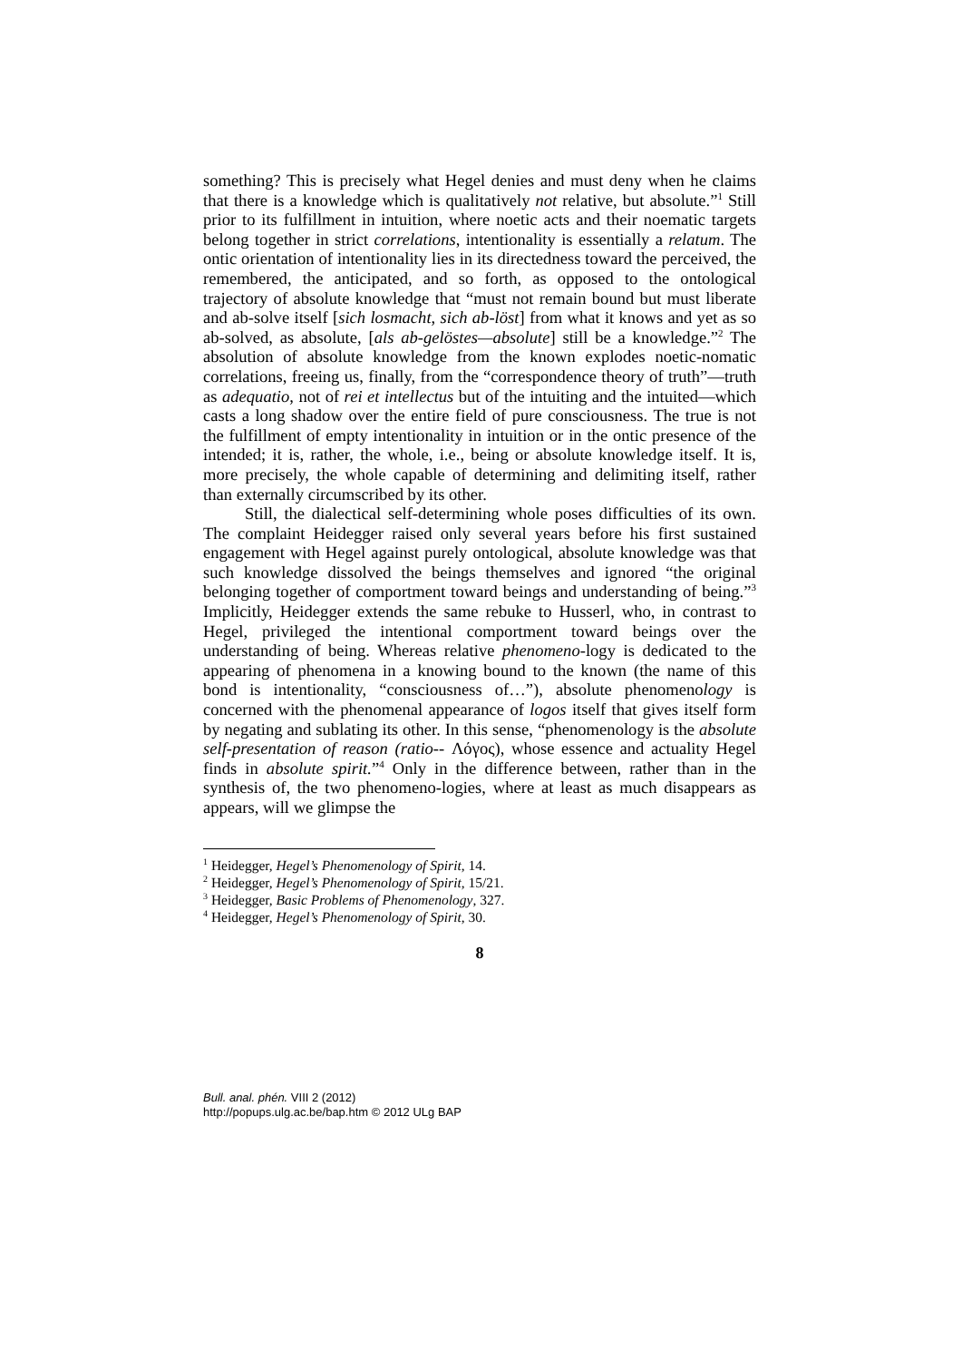something? This is precisely what Hegel denies and must deny when he claims that there is a knowledge which is qualitatively not relative, but absolute.”<sup>1</sup> Still prior to its fulfillment in intuition, where noetic acts and their noematic targets belong together in strict correlations, intentionality is essentially a relatum. The ontic orientation of intentionality lies in its directedness toward the perceived, the remembered, the anticipated, and so forth, as opposed to the ontological trajectory of absolute knowledge that “must not remain bound but must liberate and ab-solve itself [sich losmacht, sich ab-löst] from what it knows and yet as so ab-solved, as absolute, [als ab-gelöstes—absolute] still be a knowledge.”<sup>2</sup> The absolution of absolute knowledge from the known explodes noetic-nomatic correlations, freeing us, finally, from the “correspondence theory of truth”—truth as adequatio, not of rei et intellectus but of the intuiting and the intuited—which casts a long shadow over the entire field of pure consciousness. The true is not the fulfillment of empty intentionality in intuition or in the ontic presence of the intended; it is, rather, the whole, i.e., being or absolute knowledge itself. It is, more precisely, the whole capable of determining and delimiting itself, rather than externally circumscribed by its other.
Still, the dialectical self-determining whole poses difficulties of its own. The complaint Heidegger raised only several years before his first sustained engagement with Hegel against purely ontological, absolute knowledge was that such knowledge dissolved the beings themselves and ignored “the original belonging together of comportment toward beings and understanding of being.”<sup>3</sup> Implicitly, Heidegger extends the same rebuke to Husserl, who, in contrast to Hegel, privileged the intentional comportment toward beings over the understanding of being. Whereas relative phenomeno-logy is dedicated to the appearing of phenomena in a knowing bound to the known (the name of this bond is intentionality, “consciousness of…”), absolute phenomenology is concerned with the phenomenal appearance of logos itself that gives itself form by negating and sublating its other. In this sense, “phenomenology is the absolute self-presentation of reason (ratio-- Λόγος), whose essence and actuality Hegel finds in absolute spirit.”<sup>4</sup> Only in the difference between, rather than in the synthesis of, the two phenomeno-logies, where at least as much disappears as appears, will we glimpse the
<sup>1</sup> Heidegger, Hegel’s Phenomenology of Spirit, 14.
<sup>2</sup> Heidegger, Hegel’s Phenomenology of Spirit, 15/21.
<sup>3</sup> Heidegger, Basic Problems of Phenomenology, 327.
<sup>4</sup> Heidegger, Hegel’s Phenomenology of Spirit, 30.
8
Bull. anal. phén. VIII 2 (2012)
http://popups.ulg.ac.be/bap.htm © 2012 ULg BAP